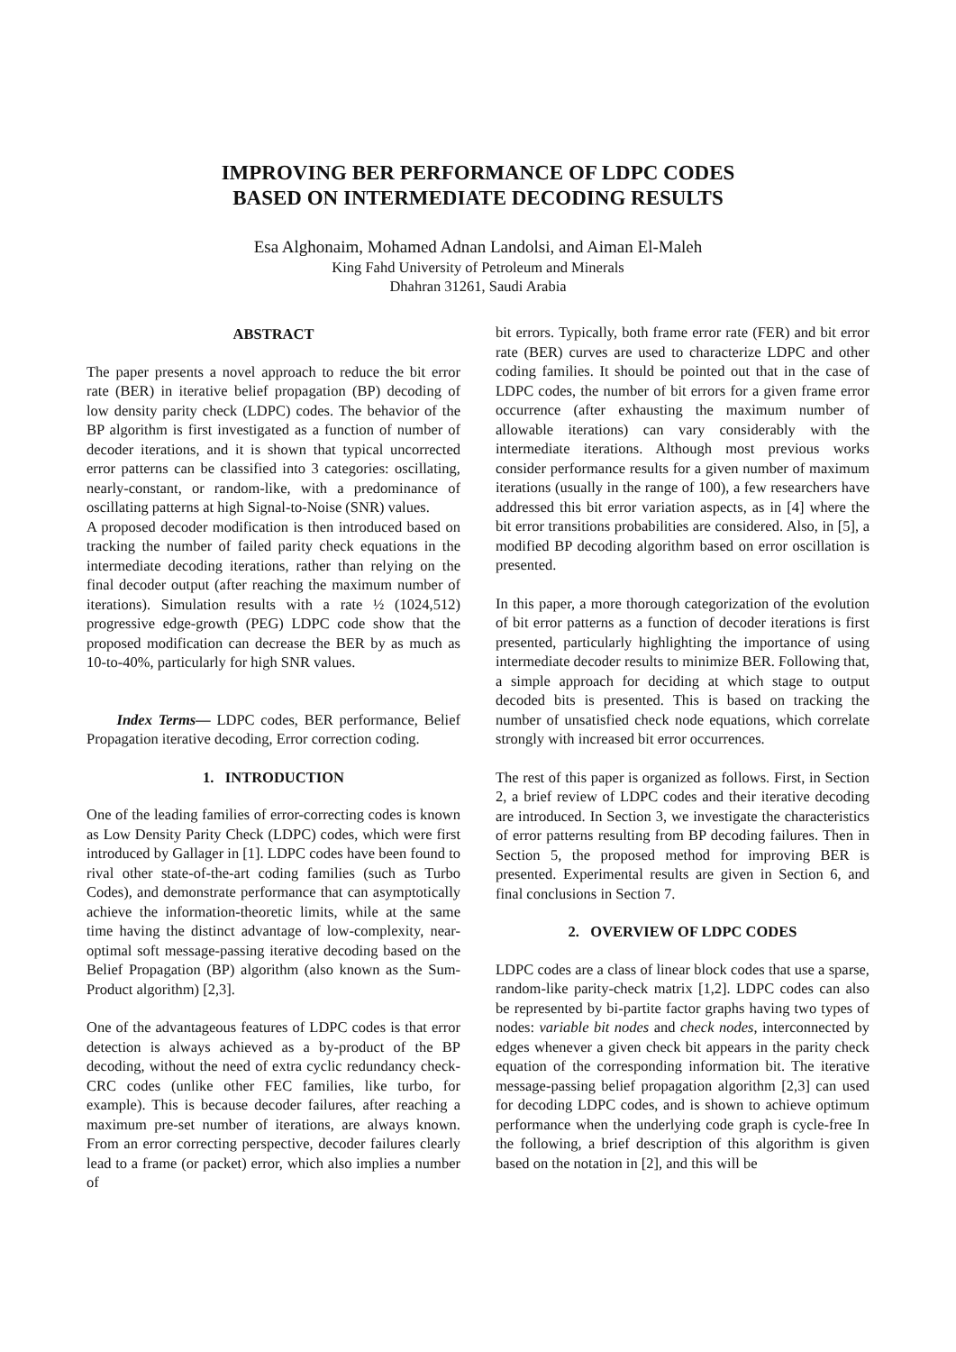IMPROVING BER PERFORMANCE OF LDPC CODES
BASED ON INTERMEDIATE DECODING RESULTS
Esa Alghonaim, Mohamed Adnan Landolsi, and Aiman El-Maleh
King Fahd University of Petroleum and Minerals
Dhahran 31261, Saudi Arabia
ABSTRACT
The paper presents a novel approach to reduce the bit error rate (BER) in iterative belief propagation (BP) decoding of low density parity check (LDPC) codes. The behavior of the BP algorithm is first investigated as a function of number of decoder iterations, and it is shown that typical uncorrected error patterns can be classified into 3 categories: oscillating, nearly-constant, or random-like, with a predominance of oscillating patterns at high Signal-to-Noise (SNR) values.
A proposed decoder modification is then introduced based on tracking the number of failed parity check equations in the intermediate decoding iterations, rather than relying on the final decoder output (after reaching the maximum number of iterations). Simulation results with a rate ½ (1024,512) progressive edge-growth (PEG) LDPC code show that the proposed modification can decrease the BER by as much as 10-to-40%, particularly for high SNR values.
Index Terms— LDPC codes, BER performance, Belief Propagation iterative decoding, Error correction coding.
1. INTRODUCTION
One of the leading families of error-correcting codes is known as Low Density Parity Check (LDPC) codes, which were first introduced by Gallager in [1]. LDPC codes have been found to rival other state-of-the-art coding families (such as Turbo Codes), and demonstrate performance that can asymptotically achieve the information-theoretic limits, while at the same time having the distinct advantage of low-complexity, near-optimal soft message-passing iterative decoding based on the Belief Propagation (BP) algorithm (also known as the Sum-Product algorithm) [2,3].
One of the advantageous features of LDPC codes is that error detection is always achieved as a by-product of the BP decoding, without the need of extra cyclic redundancy check-CRC codes (unlike other FEC families, like turbo, for example). This is because decoder failures, after reaching a maximum pre-set number of iterations, are always known. From an error correcting perspective, decoder failures clearly lead to a frame (or packet) error, which also implies a number of
bit errors. Typically, both frame error rate (FER) and bit error rate (BER) curves are used to characterize LDPC and other coding families. It should be pointed out that in the case of LDPC codes, the number of bit errors for a given frame error occurrence (after exhausting the maximum number of allowable iterations) can vary considerably with the intermediate iterations. Although most previous works consider performance results for a given number of maximum iterations (usually in the range of 100), a few researchers have addressed this bit error variation aspects, as in [4] where the bit error transitions probabilities are considered. Also, in [5], a modified BP decoding algorithm based on error oscillation is presented.
In this paper, a more thorough categorization of the evolution of bit error patterns as a function of decoder iterations is first presented, particularly highlighting the importance of using intermediate decoder results to minimize BER. Following that, a simple approach for deciding at which stage to output decoded bits is presented. This is based on tracking the number of unsatisfied check node equations, which correlate strongly with increased bit error occurrences.
The rest of this paper is organized as follows. First, in Section 2, a brief review of LDPC codes and their iterative decoding are introduced. In Section 3, we investigate the characteristics of error patterns resulting from BP decoding failures. Then in Section 5, the proposed method for improving BER is presented. Experimental results are given in Section 6, and final conclusions in Section 7.
2. OVERVIEW OF LDPC CODES
LDPC codes are a class of linear block codes that use a sparse, random-like parity-check matrix [1,2]. LDPC codes can also be represented by bi-partite factor graphs having two types of nodes: variable bit nodes and check nodes, interconnected by edges whenever a given check bit appears in the parity check equation of the corresponding information bit. The iterative message-passing belief propagation algorithm [2,3] can used for decoding LDPC codes, and is shown to achieve optimum performance when the underlying code graph is cycle-free In the following, a brief description of this algorithm is given based on the notation in [2], and this will be